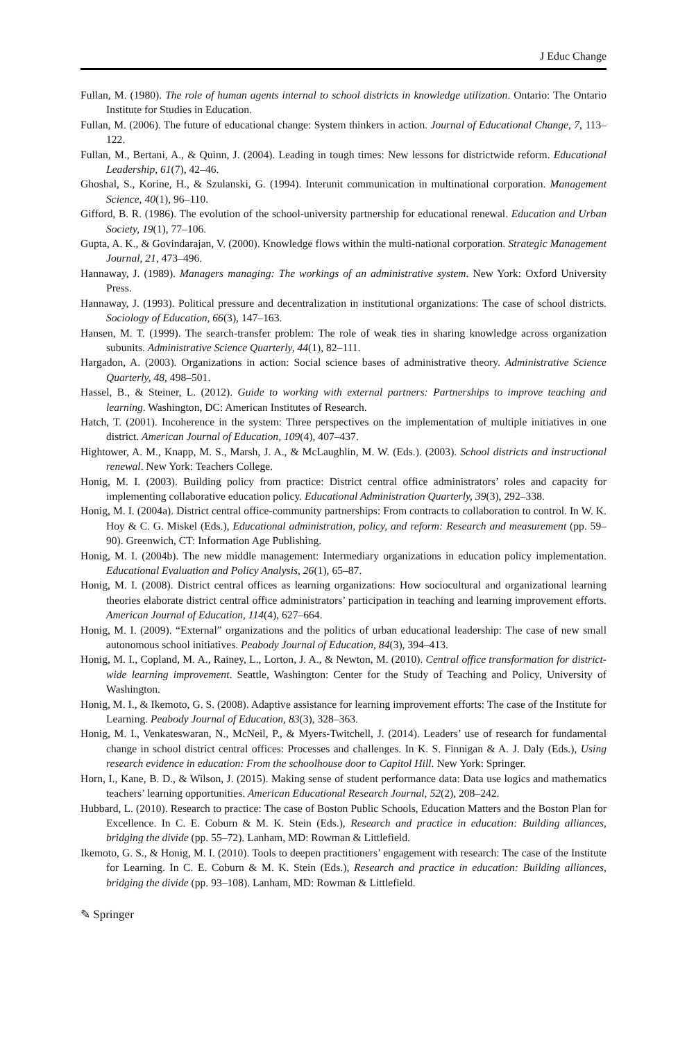J Educ Change
Fullan, M. (1980). The role of human agents internal to school districts in knowledge utilization. Ontario: The Ontario Institute for Studies in Education.
Fullan, M. (2006). The future of educational change: System thinkers in action. Journal of Educational Change, 7, 113–122.
Fullan, M., Bertani, A., & Quinn, J. (2004). Leading in tough times: New lessons for districtwide reform. Educational Leadership, 61(7), 42–46.
Ghoshal, S., Korine, H., & Szulanski, G. (1994). Interunit communication in multinational corporation. Management Science, 40(1), 96–110.
Gifford, B. R. (1986). The evolution of the school-university partnership for educational renewal. Education and Urban Society, 19(1), 77–106.
Gupta, A. K., & Govindarajan, V. (2000). Knowledge flows within the multi-national corporation. Strategic Management Journal, 21, 473–496.
Hannaway, J. (1989). Managers managing: The workings of an administrative system. New York: Oxford University Press.
Hannaway, J. (1993). Political pressure and decentralization in institutional organizations: The case of school districts. Sociology of Education, 66(3), 147–163.
Hansen, M. T. (1999). The search-transfer problem: The role of weak ties in sharing knowledge across organization subunits. Administrative Science Quarterly, 44(1), 82–111.
Hargadon, A. (2003). Organizations in action: Social science bases of administrative theory. Administrative Science Quarterly, 48, 498–501.
Hassel, B., & Steiner, L. (2012). Guide to working with external partners: Partnerships to improve teaching and learning. Washington, DC: American Institutes of Research.
Hatch, T. (2001). Incoherence in the system: Three perspectives on the implementation of multiple initiatives in one district. American Journal of Education, 109(4), 407–437.
Hightower, A. M., Knapp, M. S., Marsh, J. A., & McLaughlin, M. W. (Eds.). (2003). School districts and instructional renewal. New York: Teachers College.
Honig, M. I. (2003). Building policy from practice: District central office administrators’ roles and capacity for implementing collaborative education policy. Educational Administration Quarterly, 39(3), 292–338.
Honig, M. I. (2004a). District central office-community partnerships: From contracts to collaboration to control. In W. K. Hoy & C. G. Miskel (Eds.), Educational administration, policy, and reform: Research and measurement (pp. 59–90). Greenwich, CT: Information Age Publishing.
Honig, M. I. (2004b). The new middle management: Intermediary organizations in education policy implementation. Educational Evaluation and Policy Analysis, 26(1), 65–87.
Honig, M. I. (2008). District central offices as learning organizations: How sociocultural and organizational learning theories elaborate district central office administrators’ participation in teaching and learning improvement efforts. American Journal of Education, 114(4), 627–664.
Honig, M. I. (2009). “External” organizations and the politics of urban educational leadership: The case of new small autonomous school initiatives. Peabody Journal of Education, 84(3), 394–413.
Honig, M. I., Copland, M. A., Rainey, L., Lorton, J. A., & Newton, M. (2010). Central office transformation for district-wide learning improvement. Seattle, Washington: Center for the Study of Teaching and Policy, University of Washington.
Honig, M. I., & Ikemoto, G. S. (2008). Adaptive assistance for learning improvement efforts: The case of the Institute for Learning. Peabody Journal of Education, 83(3), 328–363.
Honig, M. I., Venkateswaran, N., McNeil, P., & Myers-Twitchell, J. (2014). Leaders’ use of research for fundamental change in school district central offices: Processes and challenges. In K. S. Finnigan & A. J. Daly (Eds.), Using research evidence in education: From the schoolhouse door to Capitol Hill. New York: Springer.
Horn, I., Kane, B. D., & Wilson, J. (2015). Making sense of student performance data: Data use logics and mathematics teachers’ learning opportunities. American Educational Research Journal, 52(2), 208–242.
Hubbard, L. (2010). Research to practice: The case of Boston Public Schools, Education Matters and the Boston Plan for Excellence. In C. E. Coburn & M. K. Stein (Eds.), Research and practice in education: Building alliances, bridging the divide (pp. 55–72). Lanham, MD: Rowman & Littlefield.
Ikemoto, G. S., & Honig, M. I. (2010). Tools to deepen practitioners’ engagement with research: The case of the Institute for Learning. In C. E. Coburn & M. K. Stein (Eds.), Research and practice in education: Building alliances, bridging the divide (pp. 93–108). Lanham, MD: Rowman & Littlefield.
✎ Springer